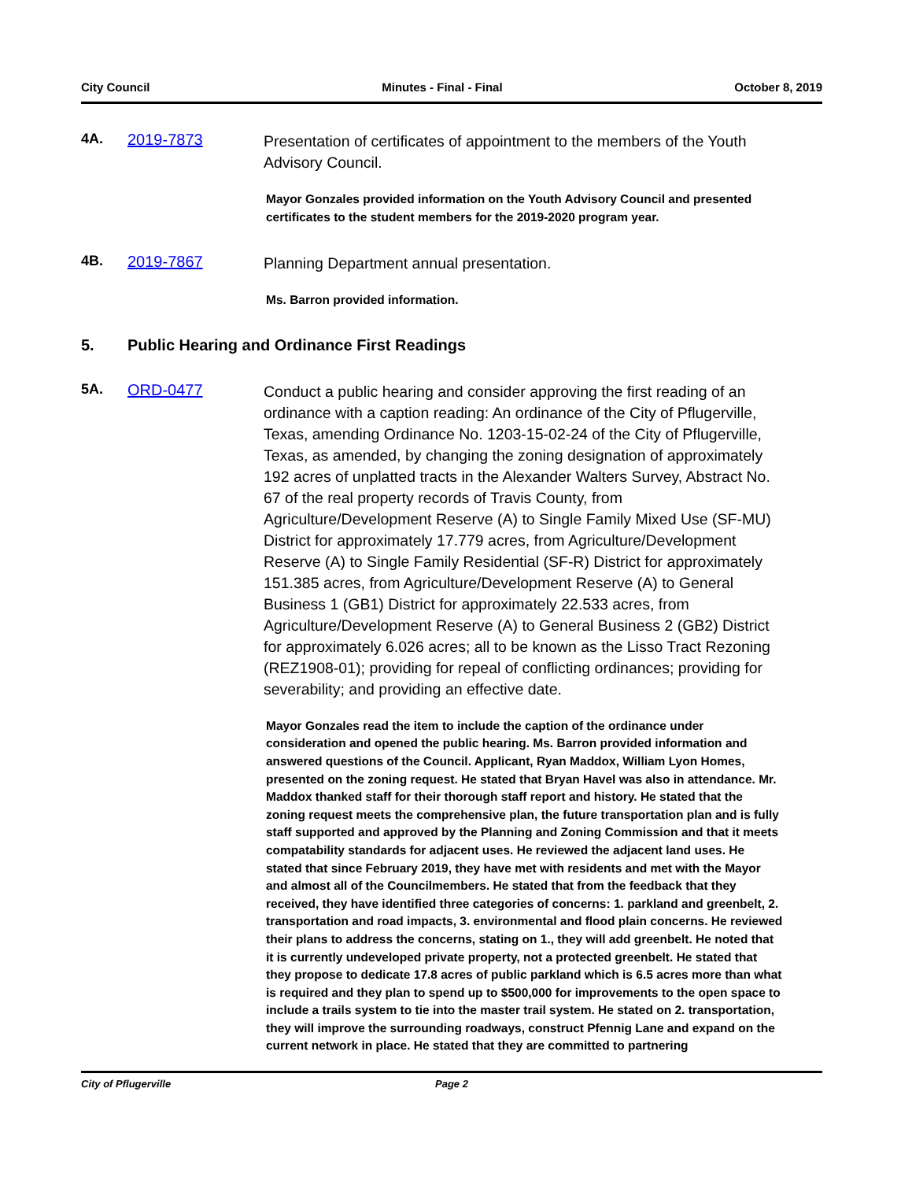City Council Minutes - Final - Final October 8, 2019
4A. 2019-7873
Presentation of certificates of appointment to the members of the Youth Advisory Council.
Mayor Gonzales provided information on the Youth Advisory Council and presented certificates to the student members for the 2019-2020 program year.
4B. 2019-7867
Planning Department annual presentation.
Ms. Barron provided information.
5. Public Hearing and Ordinance First Readings
5A. ORD-0477
Conduct a public hearing and consider approving the first reading of an ordinance with a caption reading: An ordinance of the City of Pflugerville, Texas, amending Ordinance No. 1203-15-02-24 of the City of Pflugerville, Texas, as amended, by changing the zoning designation of approximately 192 acres of unplatted tracts in the Alexander Walters Survey, Abstract No. 67 of the real property records of Travis County, from Agriculture/Development Reserve (A) to Single Family Mixed Use (SF-MU) District for approximately 17.779 acres, from Agriculture/Development Reserve (A) to Single Family Residential (SF-R) District for approximately 151.385 acres, from Agriculture/Development Reserve (A) to General Business 1 (GB1) District for approximately 22.533 acres, from Agriculture/Development Reserve (A) to General Business 2 (GB2) District for approximately 6.026 acres; all to be known as the Lisso Tract Rezoning (REZ1908-01); providing for repeal of conflicting ordinances; providing for severability; and providing an effective date.
Mayor Gonzales read the item to include the caption of the ordinance under consideration and opened the public hearing. Ms. Barron provided information and answered questions of the Council. Applicant, Ryan Maddox, William Lyon Homes, presented on the zoning request. He stated that Bryan Havel was also in attendance. Mr. Maddox thanked staff for their thorough staff report and history. He stated that the zoning request meets the comprehensive plan, the future transportation plan and is fully staff supported and approved by the Planning and Zoning Commission and that it meets compatability standards for adjacent uses. He reviewed the adjacent land uses. He stated that since February 2019, they have met with residents and met with the Mayor and almost all of the Councilmembers. He stated that from the feedback that they received, they have identified three categories of concerns: 1. parkland and greenbelt, 2. transportation and road impacts, 3. environmental and flood plain concerns. He reviewed their plans to address the concerns, stating on 1., they will add greenbelt. He noted that it is currently undeveloped private property, not a protected greenbelt. He stated that they propose to dedicate 17.8 acres of public parkland which is 6.5 acres more than what is required and they plan to spend up to $500,000 for improvements to the open space to include a trails system to tie into the master trail system. He stated on 2. transportation, they will improve the surrounding roadways, construct Pfennig Lane and expand on the current network in place. He stated that they are committed to partnering
City of Pflugerville Page 2